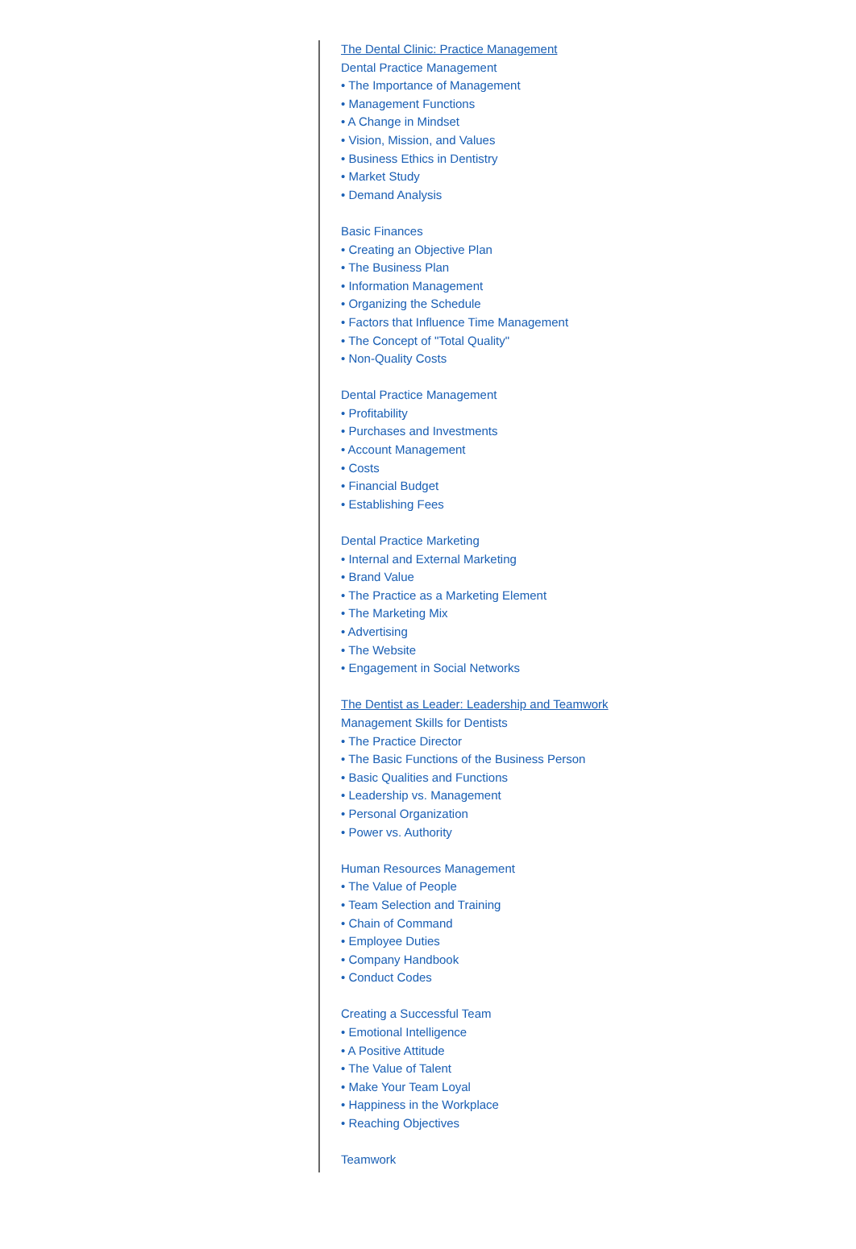The Dental Clinic: Practice Management
Dental Practice Management
• The Importance of Management
• Management Functions
• A Change in Mindset
• Vision, Mission, and Values
• Business Ethics in Dentistry
• Market Study
• Demand Analysis
Basic Finances
• Creating an Objective Plan
• The Business Plan
• Information Management
• Organizing the Schedule
• Factors that Influence Time Management
• The Concept of "Total Quality"
• Non-Quality Costs
Dental Practice Management
• Profitability
• Purchases and Investments
• Account Management
• Costs
• Financial Budget
• Establishing Fees
Dental Practice Marketing
• Internal and External Marketing
• Brand Value
• The Practice as a Marketing Element
• The Marketing Mix
• Advertising
• The Website
• Engagement in Social Networks
The Dentist as Leader: Leadership and Teamwork
Management Skills for Dentists
• The Practice Director
• The Basic Functions of the Business Person
• Basic Qualities and Functions
• Leadership vs. Management
• Personal Organization
• Power vs. Authority
Human Resources Management
• The Value of People
• Team Selection and Training
• Chain of Command
• Employee Duties
• Company Handbook
• Conduct Codes
Creating a Successful Team
• Emotional Intelligence
• A Positive Attitude
• The Value of Talent
• Make Your Team Loyal
• Happiness in the Workplace
• Reaching Objectives
Teamwork